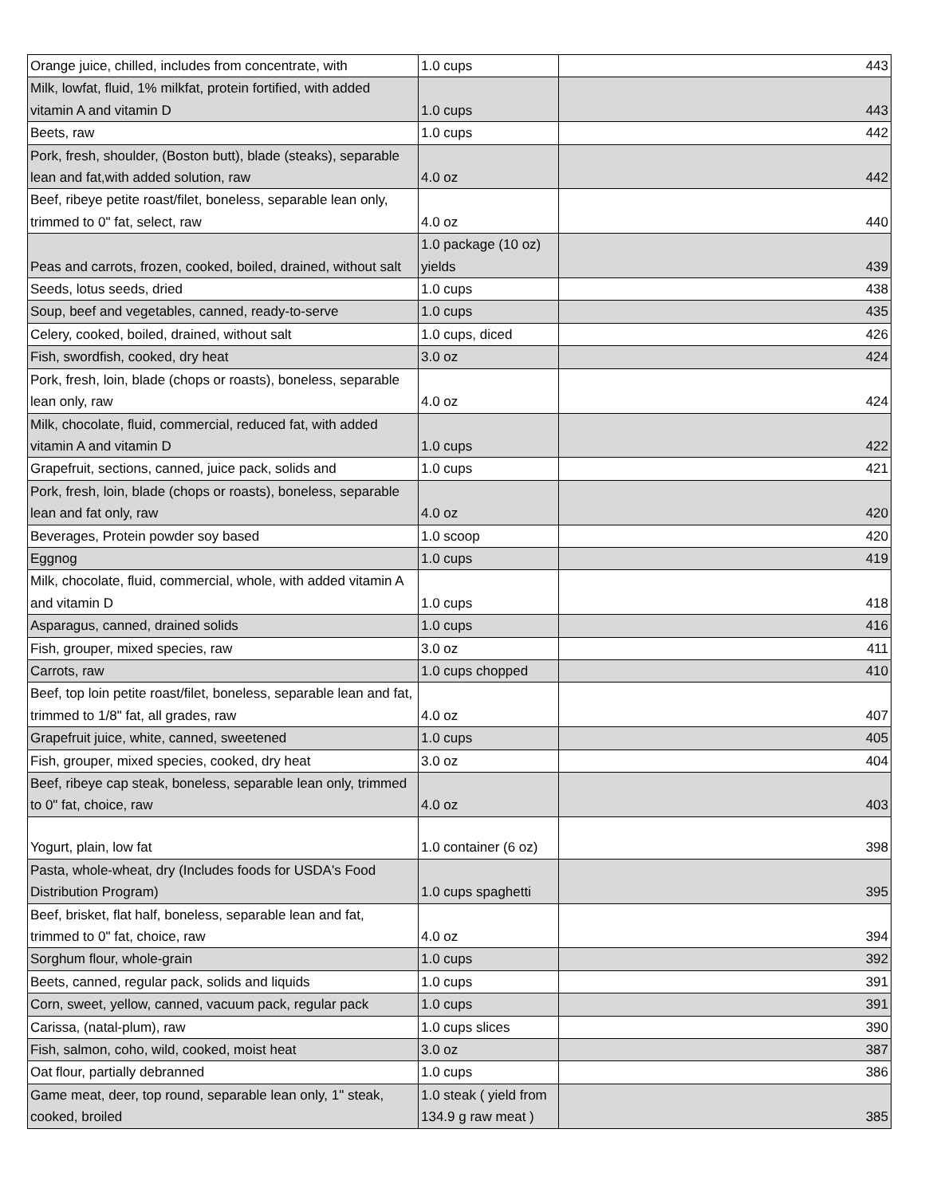| Orange juice, chilled, includes from concentrate, with | 1.0 cups | 443 |
| Milk, lowfat, fluid, 1% milkfat, protein fortified, with added vitamin A and vitamin D | 1.0 cups | 443 |
| Beets, raw | 1.0 cups | 442 |
| Pork, fresh, shoulder, (Boston butt), blade (steaks), separable lean and fat,with added solution, raw | 4.0 oz | 442 |
| Beef, ribeye petite roast/filet, boneless, separable lean only, trimmed to 0" fat, select, raw | 4.0 oz | 440 |
| Peas and carrots, frozen, cooked, boiled, drained, without salt | 1.0 package (10 oz) yields | 439 |
| Seeds, lotus seeds, dried | 1.0 cups | 438 |
| Soup, beef and vegetables, canned, ready-to-serve | 1.0 cups | 435 |
| Celery, cooked, boiled, drained, without salt | 1.0 cups, diced | 426 |
| Fish, swordfish, cooked, dry heat | 3.0 oz | 424 |
| Pork, fresh, loin, blade (chops or roasts), boneless, separable lean only, raw | 4.0 oz | 424 |
| Milk, chocolate, fluid, commercial, reduced fat, with added vitamin A and vitamin D | 1.0 cups | 422 |
| Grapefruit, sections, canned, juice pack, solids and | 1.0 cups | 421 |
| Pork, fresh, loin, blade (chops or roasts), boneless, separable lean and fat only, raw | 4.0 oz | 420 |
| Beverages, Protein powder soy based | 1.0 scoop | 420 |
| Eggnog | 1.0 cups | 419 |
| Milk, chocolate, fluid, commercial, whole, with added vitamin A and vitamin D | 1.0 cups | 418 |
| Asparagus, canned, drained solids | 1.0 cups | 416 |
| Fish, grouper, mixed species, raw | 3.0 oz | 411 |
| Carrots, raw | 1.0 cups chopped | 410 |
| Beef, top loin petite roast/filet, boneless, separable lean and fat, trimmed to 1/8" fat, all grades, raw | 4.0 oz | 407 |
| Grapefruit juice, white, canned, sweetened | 1.0 cups | 405 |
| Fish, grouper, mixed species, cooked, dry heat | 3.0 oz | 404 |
| Beef, ribeye cap steak, boneless, separable lean only, trimmed to 0" fat, choice, raw | 4.0 oz | 403 |
| Yogurt, plain, low fat | 1.0 container (6 oz) | 398 |
| Pasta, whole-wheat, dry (Includes foods for USDA's Food Distribution Program) | 1.0 cups spaghetti | 395 |
| Beef, brisket, flat half, boneless, separable lean and fat, trimmed to 0" fat, choice, raw | 4.0 oz | 394 |
| Sorghum flour, whole-grain | 1.0 cups | 392 |
| Beets, canned, regular pack, solids and liquids | 1.0 cups | 391 |
| Corn, sweet, yellow, canned, vacuum pack, regular pack | 1.0 cups | 391 |
| Carissa, (natal-plum), raw | 1.0 cups slices | 390 |
| Fish, salmon, coho, wild, cooked, moist heat | 3.0 oz | 387 |
| Oat flour, partially debranned | 1.0 cups | 386 |
| Game meat, deer, top round, separable lean only, 1" steak, cooked, broiled | 1.0 steak ( yield from 134.9 g raw meat ) | 385 |